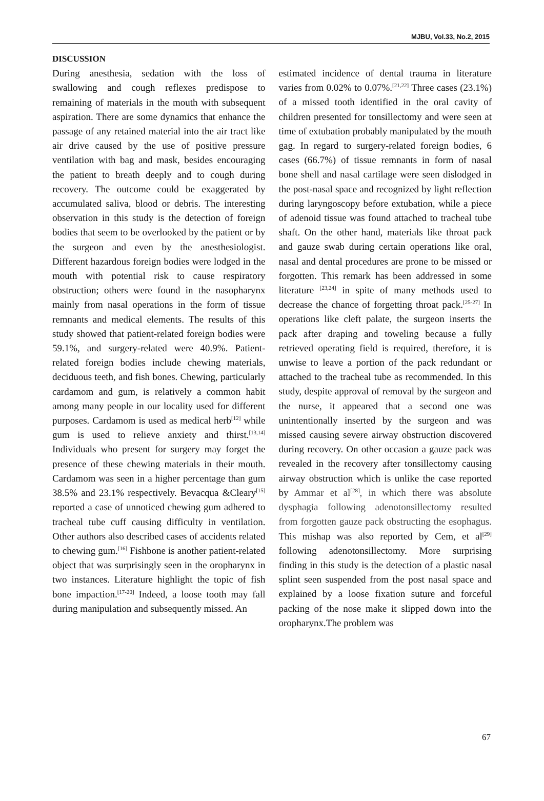MJBU, Vol.33, No.2, 2015
DISCUSSION
During anesthesia, sedation with the loss of swallowing and cough reflexes predispose to remaining of materials in the mouth with subsequent aspiration. There are some dynamics that enhance the passage of any retained material into the air tract like air drive caused by the use of positive pressure ventilation with bag and mask, besides encouraging the patient to breath deeply and to cough during recovery. The outcome could be exaggerated by accumulated saliva, blood or debris. The interesting observation in this study is the detection of foreign bodies that seem to be overlooked by the patient or by the surgeon and even by the anesthesiologist. Different hazardous foreign bodies were lodged in the mouth with potential risk to cause respiratory obstruction; others were found in the nasopharynx mainly from nasal operations in the form of tissue remnants and medical elements. The results of this study showed that patient-related foreign bodies were 59.1%, and surgery-related were 40.9%. Patient-related foreign bodies include chewing materials, deciduous teeth, and fish bones. Chewing, particularly cardamom and gum, is relatively a common habit among many people in our locality used for different purposes. Cardamom is used as medical herb<sup>[12]</sup> while gum is used to relieve anxiety and thirst.<sup>[13,14]</sup> Individuals who present for surgery may forget the presence of these chewing materials in their mouth. Cardamom was seen in a higher percentage than gum 38.5% and 23.1% respectively. Bevacqua &Cleary<sup>[15]</sup> reported a case of unnoticed chewing gum adhered to tracheal tube cuff causing difficulty in ventilation. Other authors also described cases of accidents related to chewing gum.<sup>[16]</sup> Fishbone is another patient-related object that was surprisingly seen in the oropharynx in two instances. Literature highlight the topic of fish bone impaction.<sup>[17-20]</sup> Indeed, a loose tooth may fall during manipulation and subsequently missed. An
estimated incidence of dental trauma in literature varies from 0.02% to 0.07%.<sup>[21,22]</sup> Three cases (23.1%) of a missed tooth identified in the oral cavity of children presented for tonsillectomy and were seen at time of extubation probably manipulated by the mouth gag. In regard to surgery-related foreign bodies, 6 cases (66.7%) of tissue remnants in form of nasal bone shell and nasal cartilage were seen dislodged in the post-nasal space and recognized by light reflection during laryngoscopy before extubation, while a piece of adenoid tissue was found attached to tracheal tube shaft. On the other hand, materials like throat pack and gauze swab during certain operations like oral, nasal and dental procedures are prone to be missed or forgotten. This remark has been addressed in some literature <sup>[23,24]</sup> in spite of many methods used to decrease the chance of forgetting throat pack.<sup>[25-27]</sup> In operations like cleft palate, the surgeon inserts the pack after draping and toweling because a fully retrieved operating field is required, therefore, it is unwise to leave a portion of the pack redundant or attached to the tracheal tube as recommended. In this study, despite approval of removal by the surgeon and the nurse, it appeared that a second one was unintentionally inserted by the surgeon and was missed causing severe airway obstruction discovered during recovery. On other occasion a gauze pack was revealed in the recovery after tonsillectomy causing airway obstruction which is unlike the case reported by Ammar et al<sup>[28]</sup>, in which there was absolute dysphagia following adenotonsillectomy resulted from forgotten gauze pack obstructing the esophagus. This mishap was also reported by Cem, et al<sup>[29]</sup> following adenotonsillectomy. More surprising finding in this study is the detection of a plastic nasal splint seen suspended from the post nasal space and explained by a loose fixation suture and forceful packing of the nose make it slipped down into the oropharynx.The problem was
67